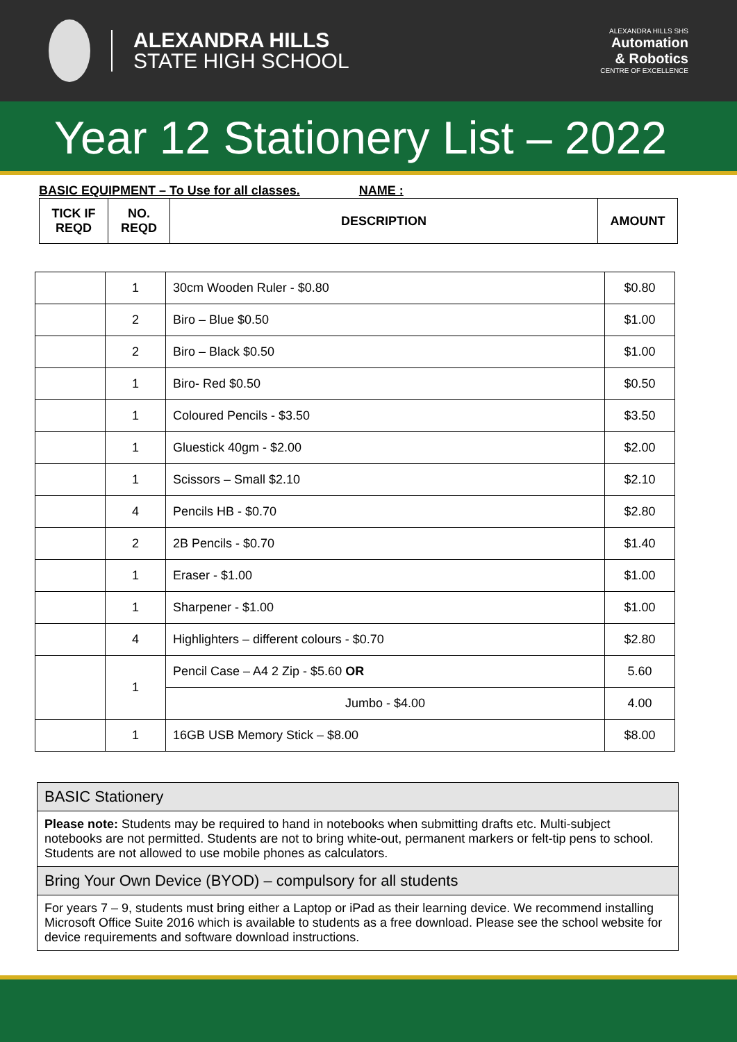ALEXANDRA HILLS
STATE HIGH SCHOOL
ALEXANDRA HILLS SHS
Automation
& Robotics
CENTRE OF EXCELLENCE
Year 12 Stationery List – 2022
BASIC EQUIPMENT – To Use for all classes. NAME :
| TICK IF REQD | NO. REQD | DESCRIPTION | AMOUNT |
| --- | --- | --- | --- |
| | 1 | 30cm Wooden Ruler - $0.80 | $0.80 |
| | 2 | Biro – Blue $0.50 | $1.00 |
| | 2 | Biro – Black $0.50 | $1.00 |
| | 1 | Biro- Red $0.50 | $0.50 |
| | 1 | Coloured Pencils - $3.50 | $3.50 |
| | 1 | Gluestick 40gm - $2.00 | $2.00 |
| | 1 | Scissors – Small $2.10 | $2.10 |
| | 4 | Pencils HB - $0.70 | $2.80 |
| | 2 | 2B Pencils - $0.70 | $1.40 |
| | 1 | Eraser - $1.00 | $1.00 |
| | 1 | Sharpener - $1.00 | $1.00 |
| | 4 | Highlighters – different colours - $0.70 | $2.80 |
| | 1 | Pencil Case – A4 2 Zip - $5.60 OR | 5.60 |
| | | Jumbo - $4.00 | 4.00 |
| | 1 | 16GB USB Memory Stick – $8.00 | $8.00 |
BASIC Stationery
Please note: Students may be required to hand in notebooks when submitting drafts etc. Multi-subject notebooks are not permitted. Students are not to bring white-out, permanent markers or felt-tip pens to school. Students are not allowed to use mobile phones as calculators.
Bring Your Own Device (BYOD) – compulsory for all students
For years 7 – 9, students must bring either a Laptop or iPad as their learning device. We recommend installing Microsoft Office Suite 2016 which is available to students as a free download. Please see the school website for device requirements and software download instructions.